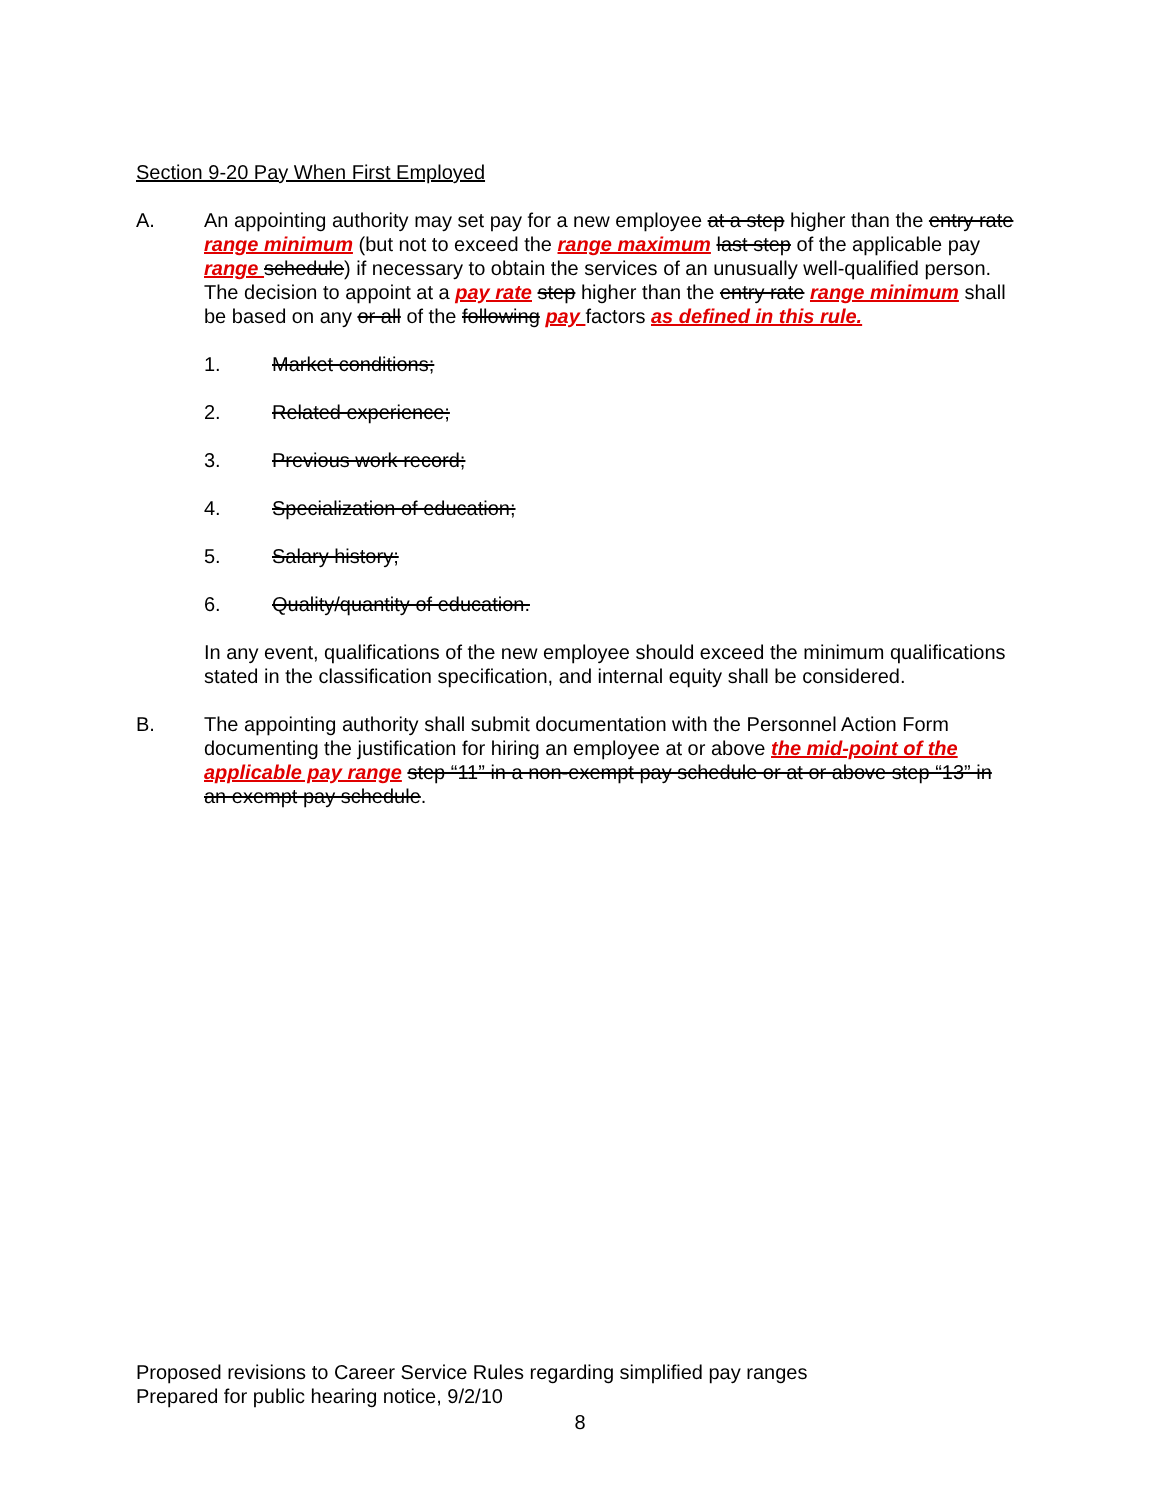Section 9-20 Pay When First Employed
A. An appointing authority may set pay for a new employee at a step higher than the entry rate range minimum (but not to exceed the range maximum last step of the applicable pay range schedule) if necessary to obtain the services of an unusually well-qualified person. The decision to appoint at a pay rate step higher than the entry rate range minimum shall be based on any or all of the following pay factors as defined in this rule.
1. Market conditions;
2. Related experience;
3. Previous work record;
4. Specialization of education;
5. Salary history;
6. Quality/quantity of education.
In any event, qualifications of the new employee should exceed the minimum qualifications stated in the classification specification, and internal equity shall be considered.
B. The appointing authority shall submit documentation with the Personnel Action Form documenting the justification for hiring an employee at or above the mid-point of the applicable pay range step “11” in a non-exempt pay schedule or at or above step “13” in an exempt pay schedule.
Proposed revisions to Career Service Rules regarding simplified pay ranges
Prepared for public hearing notice, 9/2/10
8